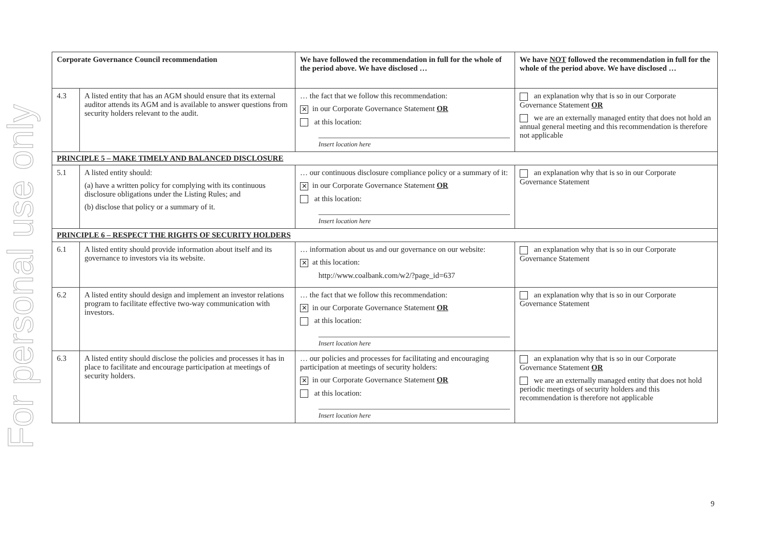For personal use only
| Corporate Governance Council recommendation | | We have followed the recommendation in full for the whole of the period above. We have disclosed … | We have NOT followed the recommendation in full for the whole of the period above. We have disclosed … |
| --- | --- | --- | --- |
| 4.3 | A listed entity that has an AGM should ensure that its external auditor attends its AGM and is available to answer questions from security holders relevant to the audit. | … the fact that we follow this recommendation: ✕ in our Corporate Governance Statement OR at this location: Insert location here | an explanation why that is so in our Corporate Governance Statement OR we are an externally managed entity that does not hold an annual general meeting and this recommendation is therefore not applicable |
| PRINCIPLE 5 – MAKE TIMELY AND BALANCED DISCLOSURE | | | |
| 5.1 | A listed entity should: (a) have a written policy for complying with its continuous disclosure obligations under the Listing Rules; and (b) disclose that policy or a summary of it. | … our continuous disclosure compliance policy or a summary of it: ✕ in our Corporate Governance Statement OR at this location: Insert location here | an explanation why that is so in our Corporate Governance Statement |
| PRINCIPLE 6 – RESPECT THE RIGHTS OF SECURITY HOLDERS | | | |
| 6.1 | A listed entity should provide information about itself and its governance to investors via its website. | … information about us and our governance on our website: ✕ at this location: http://www.coalbank.com/w2/?page_id=637 | an explanation why that is so in our Corporate Governance Statement |
| 6.2 | A listed entity should design and implement an investor relations program to facilitate effective two-way communication with investors. | … the fact that we follow this recommendation: ✕ in our Corporate Governance Statement OR at this location: Insert location here | an explanation why that is so in our Corporate Governance Statement |
| 6.3 | A listed entity should disclose the policies and processes it has in place to facilitate and encourage participation at meetings of security holders. | … our policies and processes for facilitating and encouraging participation at meetings of security holders: ✕ in our Corporate Governance Statement OR at this location: Insert location here | an explanation why that is so in our Corporate Governance Statement OR we are an externally managed entity that does not hold periodic meetings of security holders and this recommendation is therefore not applicable |
9